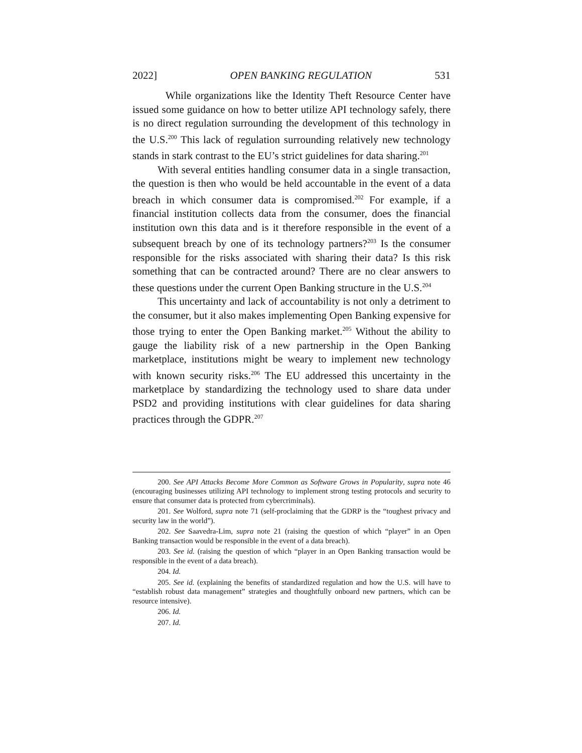2022] OPEN BANKING REGULATION 531
While organizations like the Identity Theft Resource Center have issued some guidance on how to better utilize API technology safely, there is no direct regulation surrounding the development of this technology in the U.S.<sup>200</sup> This lack of regulation surrounding relatively new technology stands in stark contrast to the EU’s strict guidelines for data sharing.<sup>201</sup>
With several entities handling consumer data in a single transaction, the question is then who would be held accountable in the event of a data breach in which consumer data is compromised.<sup>202</sup> For example, if a financial institution collects data from the consumer, does the financial institution own this data and is it therefore responsible in the event of a subsequent breach by one of its technology partners?<sup>203</sup> Is the consumer responsible for the risks associated with sharing their data? Is this risk something that can be contracted around? There are no clear answers to these questions under the current Open Banking structure in the U.S.<sup>204</sup>
This uncertainty and lack of accountability is not only a detriment to the consumer, but it also makes implementing Open Banking expensive for those trying to enter the Open Banking market.<sup>205</sup> Without the ability to gauge the liability risk of a new partnership in the Open Banking marketplace, institutions might be weary to implement new technology with known security risks.<sup>206</sup> The EU addressed this uncertainty in the marketplace by standardizing the technology used to share data under PSD2 and providing institutions with clear guidelines for data sharing practices through the GDPR.<sup>207</sup>
200. See API Attacks Become More Common as Software Grows in Popularity, supra note 46 (encouraging businesses utilizing API technology to implement strong testing protocols and security to ensure that consumer data is protected from cybercriminals).
201. See Wolford, supra note 71 (self-proclaiming that the GDRP is the “toughest privacy and security law in the world”).
202. See Saavedra-Lim, supra note 21 (raising the question of which “player” in an Open Banking transaction would be responsible in the event of a data breach).
203. See id. (raising the question of which “player in an Open Banking transaction would be responsible in the event of a data breach).
204. Id.
205. See id. (explaining the benefits of standardized regulation and how the U.S. will have to “establish robust data management” strategies and thoughtfully onboard new partners, which can be resource intensive).
206. Id.
207. Id.